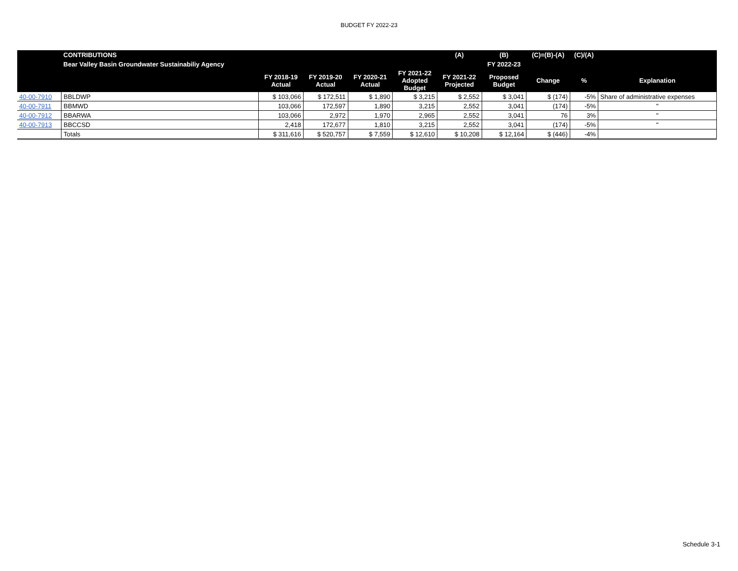BUDGET FY 2022-23
| | CONTRIBUTIONS | | | | | (A) | (B) | (C)=(B)-(A) | (C)/(A) | |
| --- | --- | --- | --- | --- | --- | --- | --- | --- | --- | --- |
| | Bear Valley Basin Groundwater Sustainabiliy Agency | | | | | | FY 2022-23 | | | |
| | | FY 2018-19 Actual | FY 2019-20 Actual | FY 2020-21 Actual | FY 2021-22 Adopted Budget | FY 2021-22 Projected | Proposed Budget | Change | % | Explanation |
| 40-00-7910 | BBLDWP | $ 103,066 | $ 172,511 | $ 1,890 | $ 3,215 | $ 2,552 | $ 3,041 | $ (174) | -5% | Share of administrative expenses |
| 40-00-7911 | BBMWD | 103,066 | 172,597 | 1,890 | 3,215 | 2,552 | 3,041 | (174) | -5% | " |
| 40-00-7912 | BBARWA | 103,066 | 2,972 | 1,970 | 2,965 | 2,552 | 3,041 | 76 | 3% | " |
| 40-00-7913 | BBCCSD | 2,418 | 172,677 | 1,810 | 3,215 | 2,552 | 3,041 | (174) | -5% | " |
| | Totals | $ 311,616 | $ 520,757 | $ 7,559 | $ 12,610 | $ 10,208 | $ 12,164 | $ (446) | -4% | |
Schedule 3-1